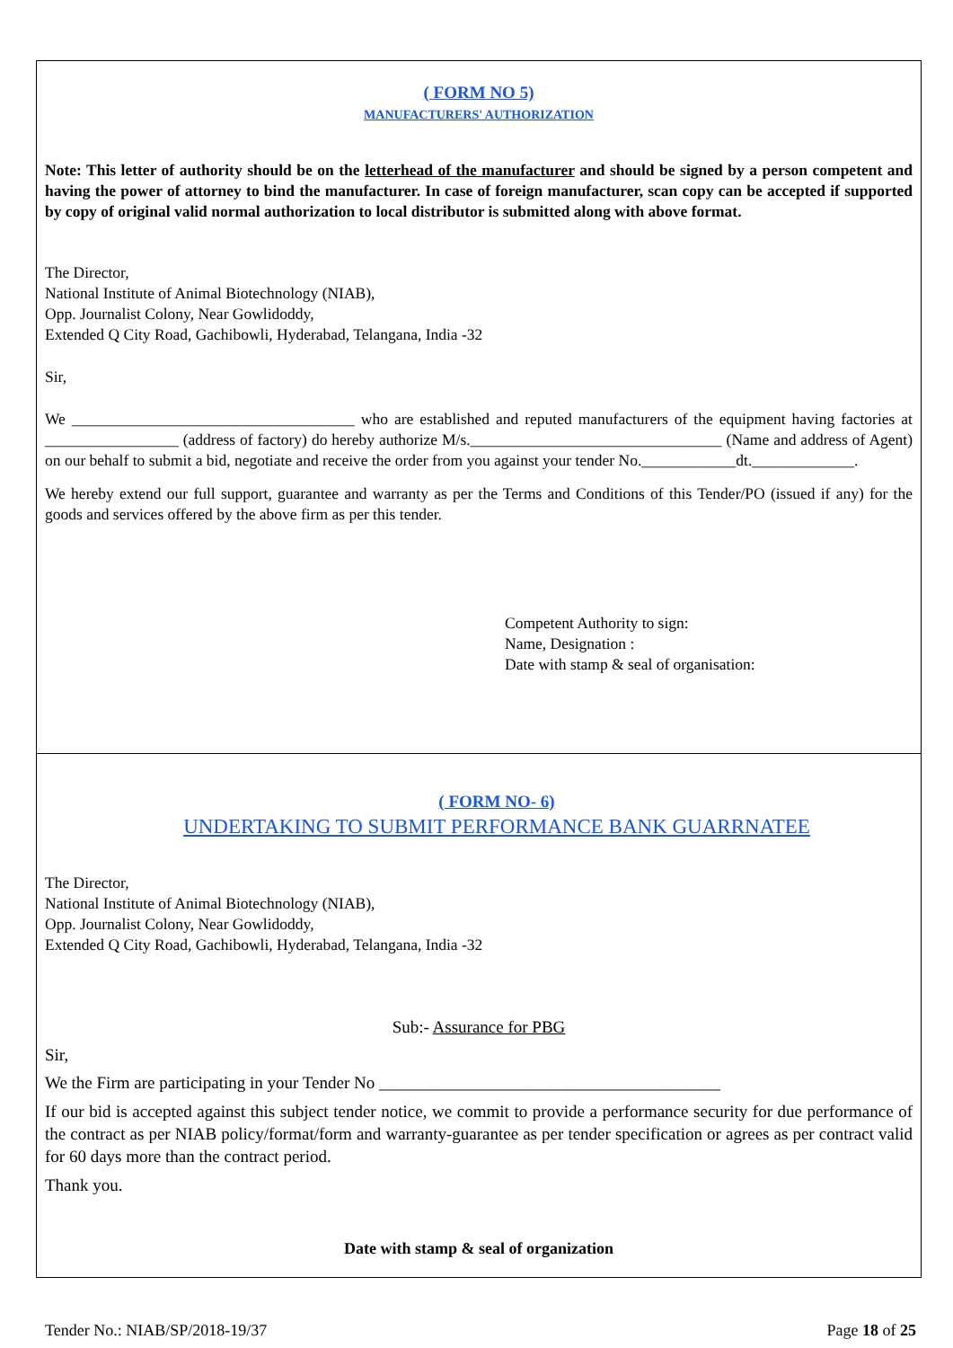( FORM NO 5)
MANUFACTURERS' AUTHORIZATION
Note: This letter of authority should be on the letterhead of the manufacturer and should be signed by a person competent and having the power of attorney to bind the manufacturer. In case of foreign manufacturer, scan copy can be accepted if supported by copy of original valid normal authorization to local distributor is submitted along with above format.
The Director,
National Institute of Animal Biotechnology (NIAB),
Opp. Journalist Colony, Near Gowlidoddy,
Extended Q City Road, Gachibowli, Hyderabad, Telangana, India -32
Sir,
We ____________________________________ who are established and reputed manufacturers of the equipment having factories at _________________ (address of factory) do hereby authorize M/s.________________________________ (Name and address of Agent) on our behalf to submit a bid, negotiate and receive the order from you against your tender No.____________dt._____________.
We hereby extend our full support, guarantee and warranty as per the Terms and Conditions of this Tender/PO (issued if any) for the goods and services offered by the above firm as per this tender.
Competent Authority to sign:
Name, Designation :
Date with stamp & seal of organisation:
( FORM NO- 6)
UNDERTAKING TO SUBMIT PERFORMANCE BANK GUARRNATEE
The Director,
National Institute of Animal Biotechnology (NIAB),
Opp. Journalist Colony, Near Gowlidoddy,
Extended Q City Road, Gachibowli, Hyderabad, Telangana, India -32
Sub:- Assurance for PBG
Sir,
We the Firm are participating in your Tender No ________________________________________
If our bid is accepted against this subject tender notice, we commit to provide a performance security for due performance of the contract as per NIAB policy/format/form and warranty-guarantee as per tender specification or agrees as per contract valid for 60 days more than the contract period.
Thank you.
Date with stamp & seal of organization
Tender No.: NIAB/SP/2018-19/37 Page 18 of 25